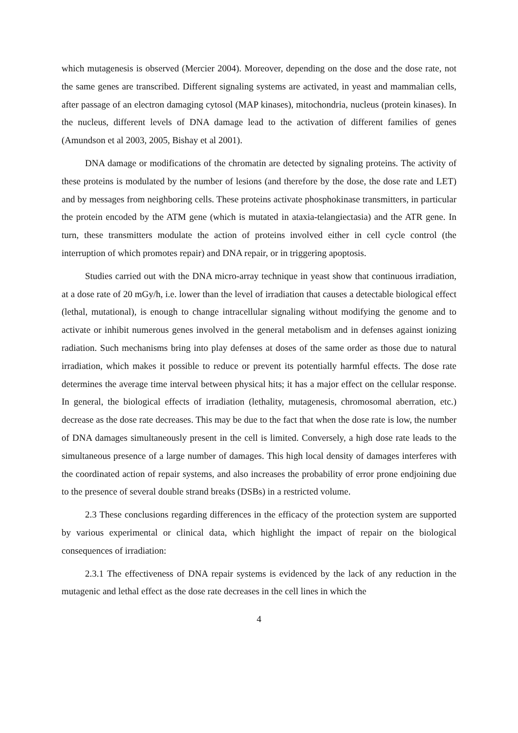which mutagenesis is observed (Mercier 2004). Moreover, depending on the dose and the dose rate, not the same genes are transcribed. Different signaling systems are activated, in yeast and mammalian cells, after passage of an electron damaging cytosol (MAP kinases), mitochondria, nucleus (protein kinases). In the nucleus, different levels of DNA damage lead to the activation of different families of genes (Amundson et al 2003, 2005, Bishay et al 2001).
DNA damage or modifications of the chromatin are detected by signaling proteins. The activity of these proteins is modulated by the number of lesions (and therefore by the dose, the dose rate and LET) and by messages from neighboring cells. These proteins activate phosphokinase transmitters, in particular the protein encoded by the ATM gene (which is mutated in ataxia-telangiectasia) and the ATR gene. In turn, these transmitters modulate the action of proteins involved either in cell cycle control (the interruption of which promotes repair) and DNA repair, or in triggering apoptosis.
Studies carried out with the DNA micro-array technique in yeast show that continuous irradiation, at a dose rate of 20 mGy/h, i.e. lower than the level of irradiation that causes a detectable biological effect (lethal, mutational), is enough to change intracellular signaling without modifying the genome and to activate or inhibit numerous genes involved in the general metabolism and in defenses against ionizing radiation. Such mechanisms bring into play defenses at doses of the same order as those due to natural irradiation, which makes it possible to reduce or prevent its potentially harmful effects. The dose rate determines the average time interval between physical hits; it has a major effect on the cellular response. In general, the biological effects of irradiation (lethality, mutagenesis, chromosomal aberration, etc.) decrease as the dose rate decreases. This may be due to the fact that when the dose rate is low, the number of DNA damages simultaneously present in the cell is limited. Conversely, a high dose rate leads to the simultaneous presence of a large number of damages. This high local density of damages interferes with the coordinated action of repair systems, and also increases the probability of error prone endjoining due to the presence of several double strand breaks (DSBs) in a restricted volume.
2.3 These conclusions regarding differences in the efficacy of the protection system are supported by various experimental or clinical data, which highlight the impact of repair on the biological consequences of irradiation:
2.3.1 The effectiveness of DNA repair systems is evidenced by the lack of any reduction in the mutagenic and lethal effect as the dose rate decreases in the cell lines in which the
4